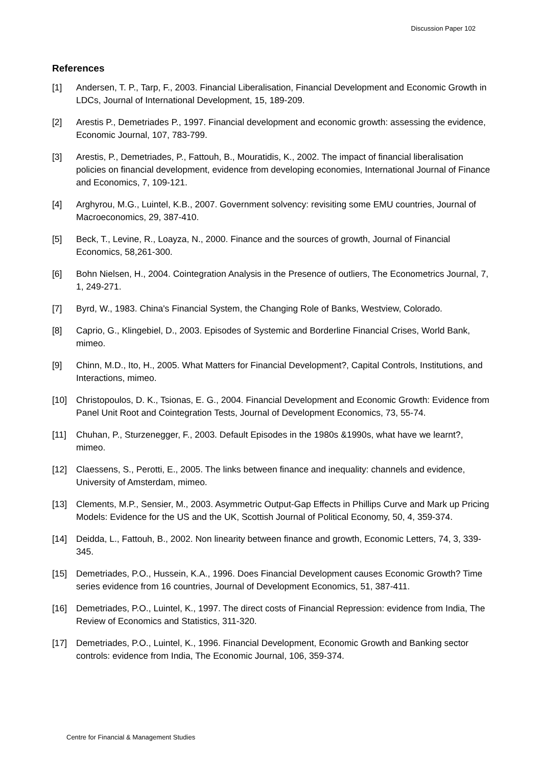Discussion Paper 102
References
[1] Andersen, T. P., Tarp, F., 2003. Financial Liberalisation, Financial Development and Economic Growth in LDCs, Journal of International Development, 15, 189-209.
[2] Arestis P., Demetriades P., 1997. Financial development and economic growth: assessing the evidence, Economic Journal, 107, 783-799.
[3] Arestis, P., Demetriades, P., Fattouh, B., Mouratidis, K., 2002. The impact of financial liberalisation policies on financial development, evidence from developing economies, International Journal of Finance and Economics, 7, 109-121.
[4] Arghyrou, M.G., Luintel, K.B., 2007. Government solvency: revisiting some EMU countries, Journal of Macroeconomics, 29, 387-410.
[5] Beck, T., Levine, R., Loayza, N., 2000. Finance and the sources of growth, Journal of Financial Economics, 58,261-300.
[6] Bohn Nielsen, H., 2004. Cointegration Analysis in the Presence of outliers, The Econometrics Journal, 7, 1, 249-271.
[7] Byrd, W., 1983. China's Financial System, the Changing Role of Banks, Westview, Colorado.
[8] Caprio, G., Klingebiel, D., 2003. Episodes of Systemic and Borderline Financial Crises, World Bank, mimeo.
[9] Chinn, M.D., Ito, H., 2005. What Matters for Financial Development?, Capital Controls, Institutions, and Interactions, mimeo.
[10] Christopoulos, D. K., Tsionas, E. G., 2004. Financial Development and Economic Growth: Evidence from Panel Unit Root and Cointegration Tests, Journal of Development Economics, 73, 55-74.
[11] Chuhan, P., Sturzenegger, F., 2003. Default Episodes in the 1980s &1990s, what have we learnt?, mimeo.
[12] Claessens, S., Perotti, E., 2005. The links between finance and inequality: channels and evidence, University of Amsterdam, mimeo.
[13] Clements, M.P., Sensier, M., 2003. Asymmetric Output-Gap Effects in Phillips Curve and Mark up Pricing Models: Evidence for the US and the UK, Scottish Journal of Political Economy, 50, 4, 359-374.
[14] Deidda, L., Fattouh, B., 2002. Non linearity between finance and growth, Economic Letters, 74, 3, 339-345.
[15] Demetriades, P.O., Hussein, K.A., 1996. Does Financial Development causes Economic Growth? Time series evidence from 16 countries, Journal of Development Economics, 51, 387-411.
[16] Demetriades, P.O., Luintel, K., 1997. The direct costs of Financial Repression: evidence from India, The Review of Economics and Statistics, 311-320.
[17] Demetriades, P.O., Luintel, K., 1996. Financial Development, Economic Growth and Banking sector controls: evidence from India, The Economic Journal, 106, 359-374.
Centre for Financial & Management Studies